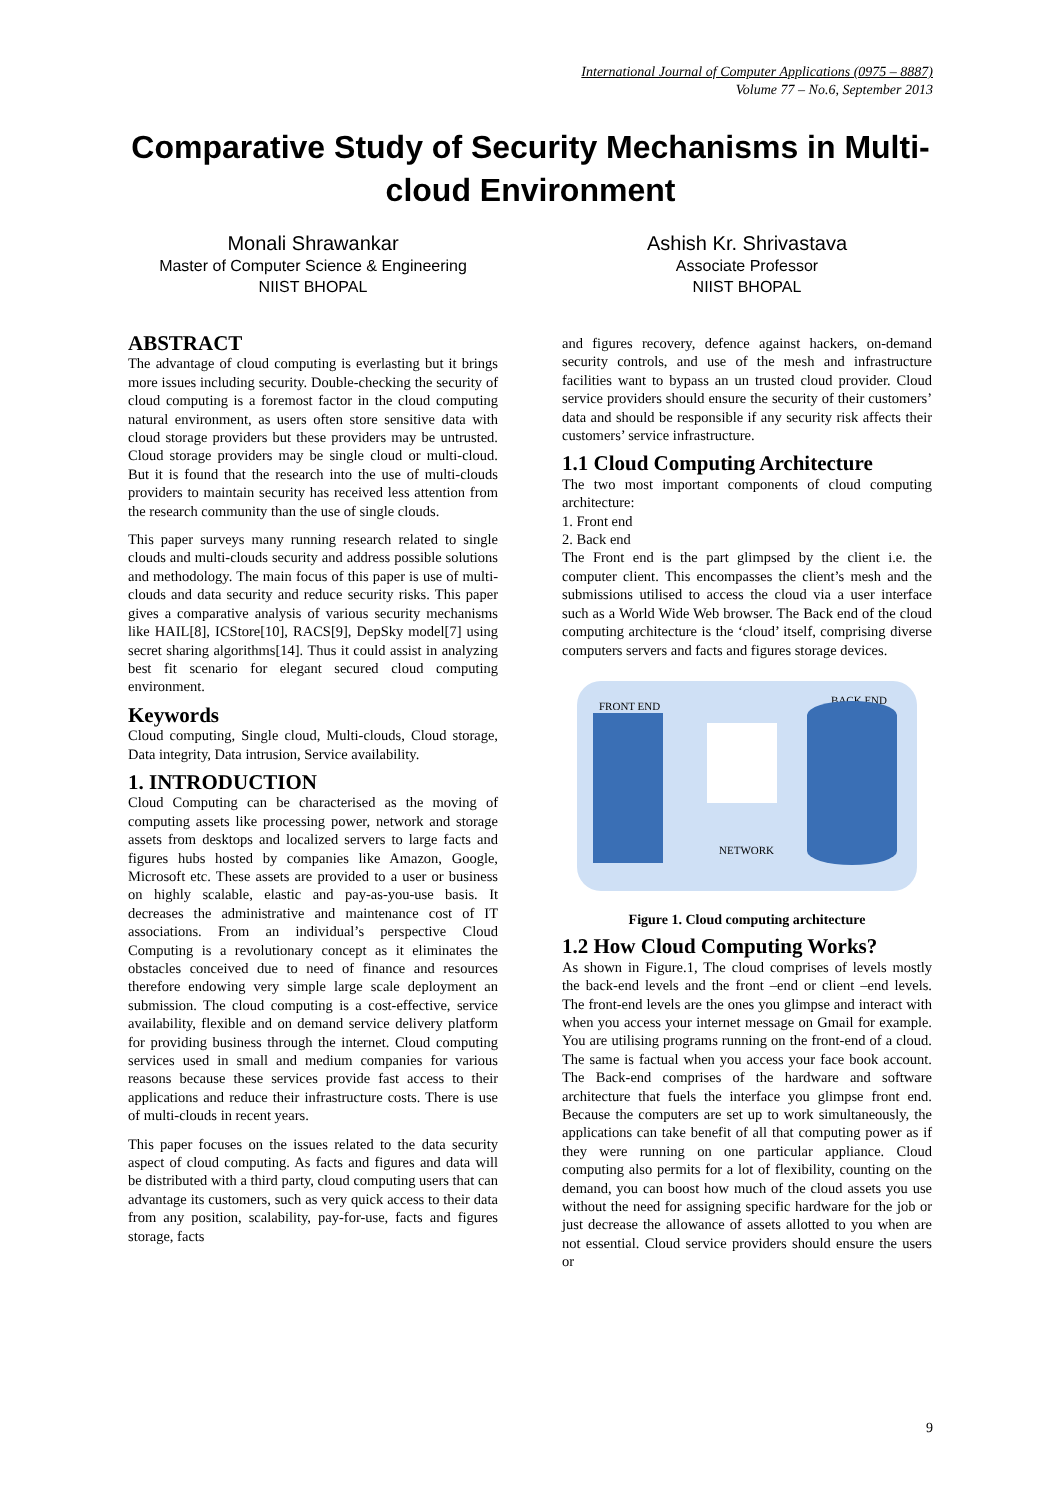International Journal of Computer Applications (0975 – 8887)
Volume 77 – No.6, September 2013
Comparative Study of Security Mechanisms in Multi-cloud Environment
Monali Shrawankar
Master of Computer Science & Engineering
NIIST BHOPAL
Ashish Kr. Shrivastava
Associate Professor
NIIST BHOPAL
ABSTRACT
The advantage of cloud computing is everlasting but it brings more issues including security. Double-checking the security of cloud computing is a foremost factor in the cloud computing natural environment, as users often store sensitive data with cloud storage providers but these providers may be untrusted. Cloud storage providers may be single cloud or multi-cloud. But it is found that the research into the use of multi-clouds providers to maintain security has received less attention from the research community than the use of single clouds.
This paper surveys many running research related to single clouds and multi-clouds security and address possible solutions and methodology. The main focus of this paper is use of multi-clouds and data security and reduce security risks. This paper gives a comparative analysis of various security mechanisms like HAIL[8], ICStore[10], RACS[9], DepSky model[7] using secret sharing algorithms[14]. Thus it could assist in analyzing best fit scenario for elegant secured cloud computing environment.
Keywords
Cloud computing, Single cloud, Multi-clouds, Cloud storage, Data integrity, Data intrusion, Service availability.
1. INTRODUCTION
Cloud Computing can be characterised as the moving of computing assets like processing power, network and storage assets from desktops and localized servers to large facts and figures hubs hosted by companies like Amazon, Google, Microsoft etc. These assets are provided to a user or business on highly scalable, elastic and pay-as-you-use basis. It decreases the administrative and maintenance cost of IT associations. From an individual’s perspective Cloud Computing is a revolutionary concept as it eliminates the obstacles conceived due to need of finance and resources therefore endowing very simple large scale deployment an submission. The cloud computing is a cost-effective, service availability, flexible and on demand service delivery platform for providing business through the internet. Cloud computing services used in small and medium companies for various reasons because these services provide fast access to their applications and reduce their infrastructure costs. There is use of multi-clouds in recent years.
This paper focuses on the issues related to the data security aspect of cloud computing. As facts and figures and data will be distributed with a third party, cloud computing users that can advantage its customers, such as very quick access to their data from any position, scalability, pay-for-use, facts and figures storage, facts
and figures recovery, defence against hackers, on-demand security controls, and use of the mesh and infrastructure facilities want to bypass an un trusted cloud provider. Cloud service providers should ensure the security of their customers’ data and should be responsible if any security risk affects their customers’ service infrastructure.
1.1 Cloud Computing Architecture
The two most important components of cloud computing architecture:
1. Front end
2. Back end
The Front end is the part glimpsed by the client i.e. the computer client. This encompasses the client’s mesh and the submissions utilised to access the cloud via a user interface such as a World Wide Web browser. The Back end of the cloud computing architecture is the ‘cloud’ itself, comprising diverse computers servers and facts and figures storage devices.
FRONT END BACK END
NETWORK
Figure 1. Cloud computing architecture
1.2 How Cloud Computing Works?
As shown in Figure.1, The cloud comprises of levels mostly the back-end levels and the front –end or client –end levels. The front-end levels are the ones you glimpse and interact with when you access your internet message on Gmail for example. You are utilising programs running on the front-end of a cloud. The same is factual when you access your face book account. The Back-end comprises of the hardware and software architecture that fuels the interface you glimpse front end. Because the computers are set up to work simultaneously, the applications can take benefit of all that computing power as if they were running on one particular appliance. Cloud computing also permits for a lot of flexibility, counting on the demand, you can boost how much of the cloud assets you use without the need for assigning specific hardware for the job or just decrease the allowance of assets allotted to you when are not essential. Cloud service providers should ensure the users or
9